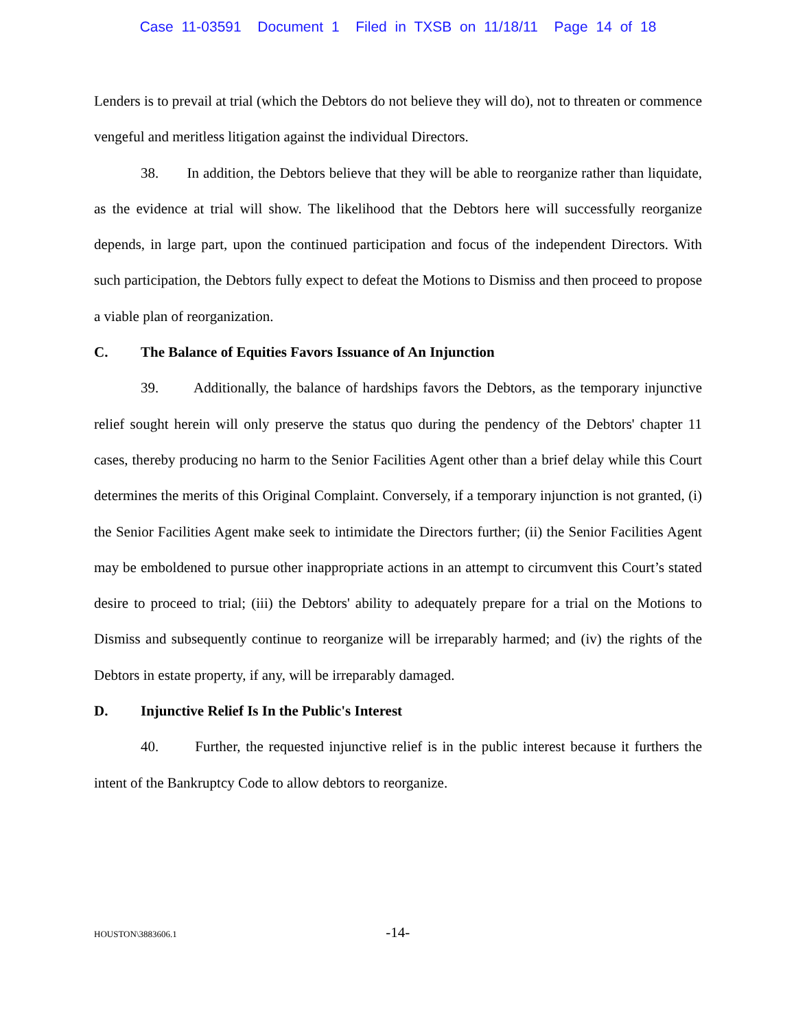Case 11-03591 Document 1 Filed in TXSB on 11/18/11 Page 14 of 18
Lenders is to prevail at trial (which the Debtors do not believe they will do), not to threaten or commence vengeful and meritless litigation against the individual Directors.
38. In addition, the Debtors believe that they will be able to reorganize rather than liquidate, as the evidence at trial will show. The likelihood that the Debtors here will successfully reorganize depends, in large part, upon the continued participation and focus of the independent Directors. With such participation, the Debtors fully expect to defeat the Motions to Dismiss and then proceed to propose a viable plan of reorganization.
C. The Balance of Equities Favors Issuance of An Injunction
39. Additionally, the balance of hardships favors the Debtors, as the temporary injunctive relief sought herein will only preserve the status quo during the pendency of the Debtors' chapter 11 cases, thereby producing no harm to the Senior Facilities Agent other than a brief delay while this Court determines the merits of this Original Complaint. Conversely, if a temporary injunction is not granted, (i) the Senior Facilities Agent make seek to intimidate the Directors further; (ii) the Senior Facilities Agent may be emboldened to pursue other inappropriate actions in an attempt to circumvent this Court’s stated desire to proceed to trial; (iii) the Debtors' ability to adequately prepare for a trial on the Motions to Dismiss and subsequently continue to reorganize will be irreparably harmed; and (iv) the rights of the Debtors in estate property, if any, will be irreparably damaged.
D. Injunctive Relief Is In the Public's Interest
40. Further, the requested injunctive relief is in the public interest because it furthers the intent of the Bankruptcy Code to allow debtors to reorganize.
HOUSTON\3883606.1 -14-